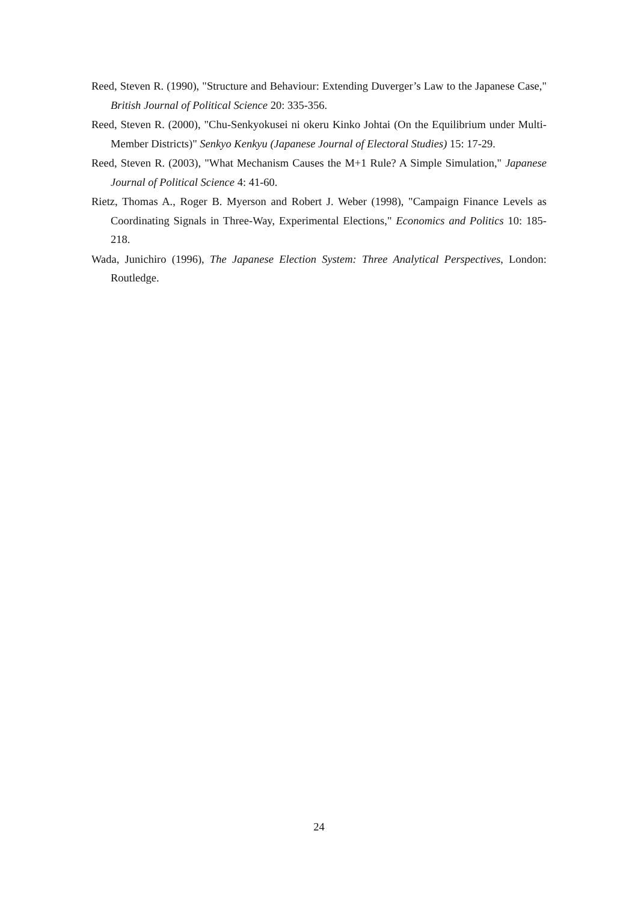Reed, Steven R. (1990), "Structure and Behaviour: Extending Duverger’s Law to the Japanese Case," British Journal of Political Science 20: 335-356.
Reed, Steven R. (2000), "Chu-Senkyokusei ni okeru Kinko Johtai (On the Equilibrium under Multi-Member Districts)" Senkyo Kenkyu (Japanese Journal of Electoral Studies) 15: 17-29.
Reed, Steven R. (2003), "What Mechanism Causes the M+1 Rule? A Simple Simulation," Japanese Journal of Political Science 4: 41-60.
Rietz, Thomas A., Roger B. Myerson and Robert J. Weber (1998), "Campaign Finance Levels as Coordinating Signals in Three-Way, Experimental Elections," Economics and Politics 10: 185-218.
Wada, Junichiro (1996), The Japanese Election System: Three Analytical Perspectives, London: Routledge.
24